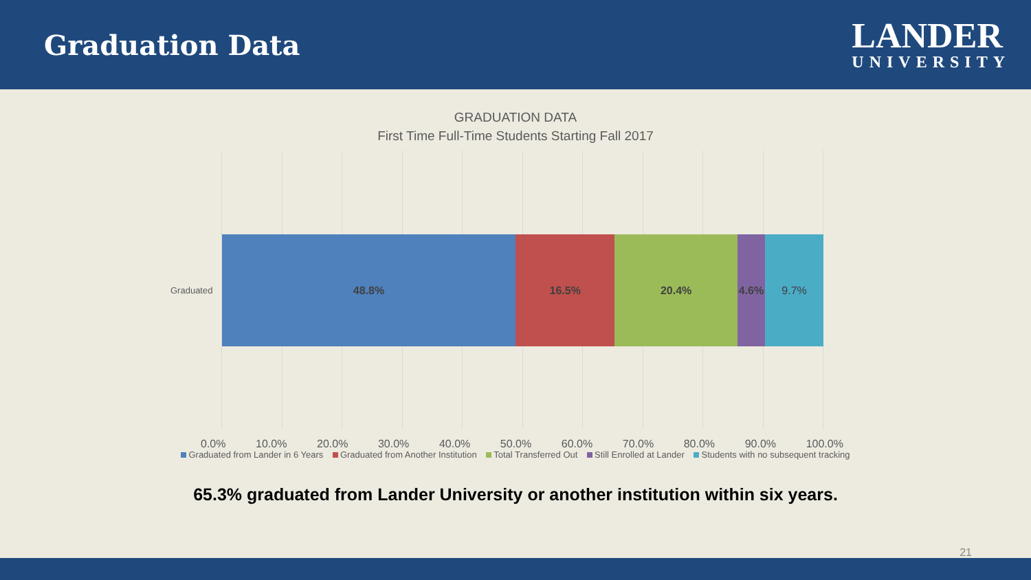Graduation Data
LANDER
UNIVERSITY
GRADUATION DATA
First Time Full-Time Students Starting Fall 2017
Graduated
48.8% 16.5% 20.4% 4.6% 9.7%
0.0% 10.0% 20.0% 30.0% 40.0% 50.0% 60.0% 70.0% 80.0% 90.0% 100.0%
Graduated from Lander in 6 Years Graduated from Another Institution Total Transferred Out Still Enrolled at Lander Students with no subsequent tracking
65.3% graduated from Lander University or another institution within six years.
21